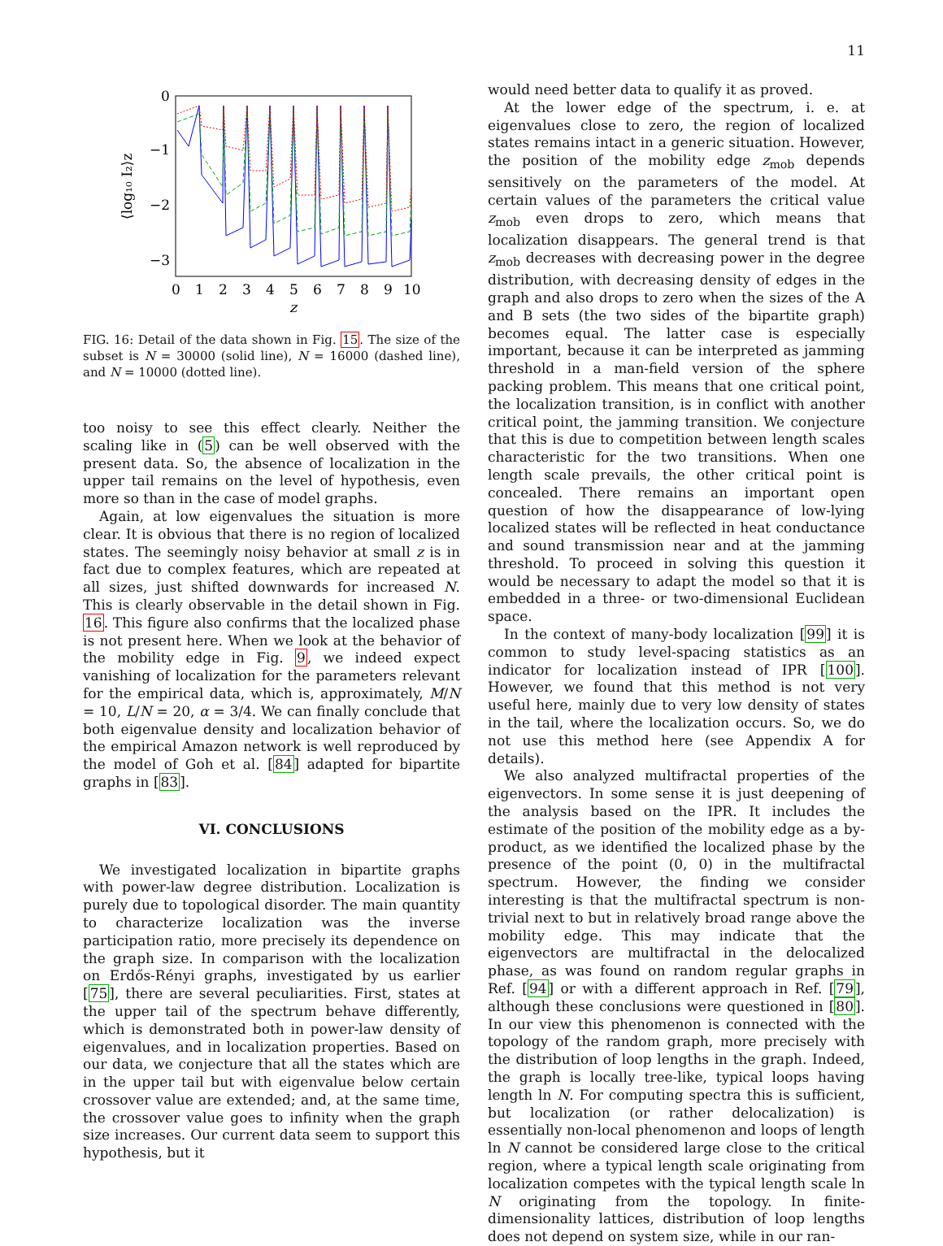11
0
−1
−2
−3
0
1
2
3
4
5
6
7
8
9
10
z
⟨log₁₀ I₂⟩z
FIG. 16: Detail of the data shown in Fig. 15. The size of the subset is N = 30000 (solid line), N = 16000 (dashed line), and N = 10000 (dotted line).
too noisy to see this effect clearly. Neither the scaling like in (5) can be well observed with the present data. So, the absence of localization in the upper tail remains on the level of hypothesis, even more so than in the case of model graphs.
Again, at low eigenvalues the situation is more clear. It is obvious that there is no region of localized states. The seemingly noisy behavior at small z is in fact due to complex features, which are repeated at all sizes, just shifted downwards for increased N. This is clearly observable in the detail shown in Fig. 16. This figure also confirms that the localized phase is not present here. When we look at the behavior of the mobility edge in Fig. 9, we indeed expect vanishing of localization for the parameters relevant for the empirical data, which is, approximately, M/N = 10, L/N = 20, α = 3/4. We can finally conclude that both eigenvalue density and localization behavior of the empirical Amazon network is well reproduced by the model of Goh et al. [84] adapted for bipartite graphs in [83].
VI. CONCLUSIONS
We investigated localization in bipartite graphs with power-law degree distribution. Localization is purely due to topological disorder. The main quantity to characterize localization was the inverse participation ratio, more precisely its dependence on the graph size. In comparison with the localization on Erdős-Rényi graphs, investigated by us earlier [75], there are several peculiarities. First, states at the upper tail of the spectrum behave differently, which is demonstrated both in power-law density of eigenvalues, and in localization properties. Based on our data, we conjecture that all the states which are in the upper tail but with eigenvalue below certain crossover value are extended; and, at the same time, the crossover value goes to infinity when the graph size increases. Our current data seem to support this hypothesis, but it
would need better data to qualify it as proved.
At the lower edge of the spectrum, i. e. at eigenvalues close to zero, the region of localized states remains intact in a generic situation. However, the position of the mobility edge z<sub>mob</sub> depends sensitively on the parameters of the model. At certain values of the parameters the critical value z<sub>mob</sub> even drops to zero, which means that localization disappears. The general trend is that z<sub>mob</sub> decreases with decreasing power in the degree distribution, with decreasing density of edges in the graph and also drops to zero when the sizes of the A and B sets (the two sides of the bipartite graph) becomes equal. The latter case is especially important, because it can be interpreted as jamming threshold in a man-field version of the sphere packing problem. This means that one critical point, the localization transition, is in conflict with another critical point, the jamming transition. We conjecture that this is due to competition between length scales characteristic for the two transitions. When one length scale prevails, the other critical point is concealed. There remains an important open question of how the disappearance of low-lying localized states will be reflected in heat conductance and sound transmission near and at the jamming threshold. To proceed in solving this question it would be necessary to adapt the model so that it is embedded in a three- or two-dimensional Euclidean space.
In the context of many-body localization [99] it is common to study level-spacing statistics as an indicator for localization instead of IPR [100]. However, we found that this method is not very useful here, mainly due to very low density of states in the tail, where the localization occurs. So, we do not use this method here (see Appendix A for details).
We also analyzed multifractal properties of the eigenvectors. In some sense it is just deepening of the analysis based on the IPR. It includes the estimate of the position of the mobility edge as a by-product, as we identified the localized phase by the presence of the point (0, 0) in the multifractal spectrum. However, the finding we consider interesting is that the multifractal spectrum is non-trivial next to but in relatively broad range above the mobility edge. This may indicate that the eigenvectors are multifractal in the delocalized phase, as was found on random regular graphs in Ref. [94] or with a different approach in Ref. [79], although these conclusions were questioned in [80]. In our view this phenomenon is connected with the topology of the random graph, more precisely with the distribution of loop lengths in the graph. Indeed, the graph is locally tree-like, typical loops having length ln N. For computing spectra this is sufficient, but localization (or rather delocalization) is essentially non-local phenomenon and loops of length ln N cannot be considered large close to the critical region, where a typical length scale originating from localization competes with the typical length scale ln N originating from the topology. In finite-dimensionality lattices, distribution of loop lengths does not depend on system size, while in our ran-